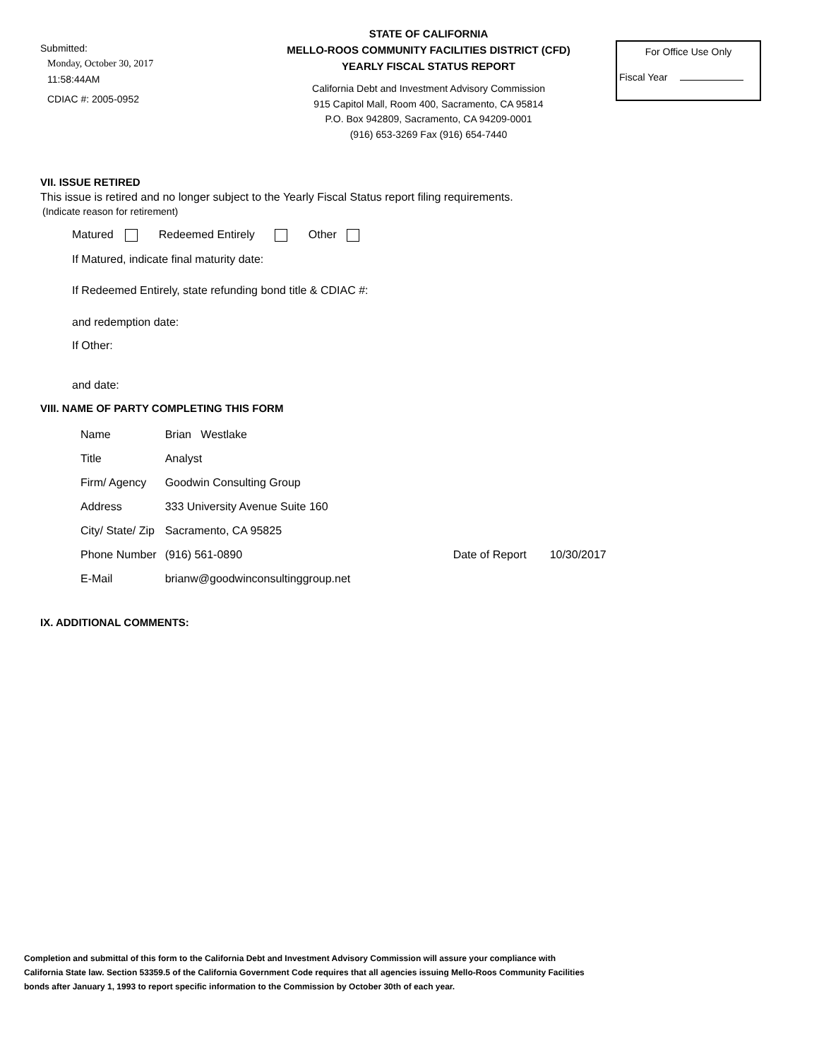Submitted:
Monday, October 30, 2017
11:58:44AM
CDIAC #: 2005-0952
STATE OF CALIFORNIA
MELLO-ROOS COMMUNITY FACILITIES DISTRICT (CFD)
YEARLY FISCAL STATUS REPORT
California Debt and Investment Advisory Commission
915 Capitol Mall, Room 400, Sacramento, CA 95814
P.O. Box 942809, Sacramento, CA 94209-0001
(916) 653-3269 Fax (916) 654-7440
For Office Use Only
Fiscal Year
VII. ISSUE RETIRED
This issue is retired and no longer subject to the Yearly Fiscal Status report filing requirements.
(Indicate reason for retirement)
Matured Redeemed Entirely Other
If Matured, indicate final maturity date:
If Redeemed Entirely, state refunding bond title & CDIAC #:
and redemption date:
If Other:
and date:
VIII. NAME OF PARTY COMPLETING THIS FORM
| Name | Brian Westlake | | |
| Title | Analyst | | |
| Firm/ Agency | Goodwin Consulting Group | | |
| Address | 333 University Avenue Suite 160 | | |
| City/ State/ Zip | Sacramento, CA 95825 | | |
| Phone Number | (916) 561-0890 | Date of Report | 10/30/2017 |
| E-Mail | brianw@goodwinconsultinggroup.net | | |
IX. ADDITIONAL COMMENTS:
Completion and submittal of this form to the California Debt and Investment Advisory Commission will assure your compliance with
California State law. Section 53359.5 of the California Government Code requires that all agencies issuing Mello-Roos Community Facilities
bonds after January 1, 1993 to report specific information to the Commission by October 30th of each year.